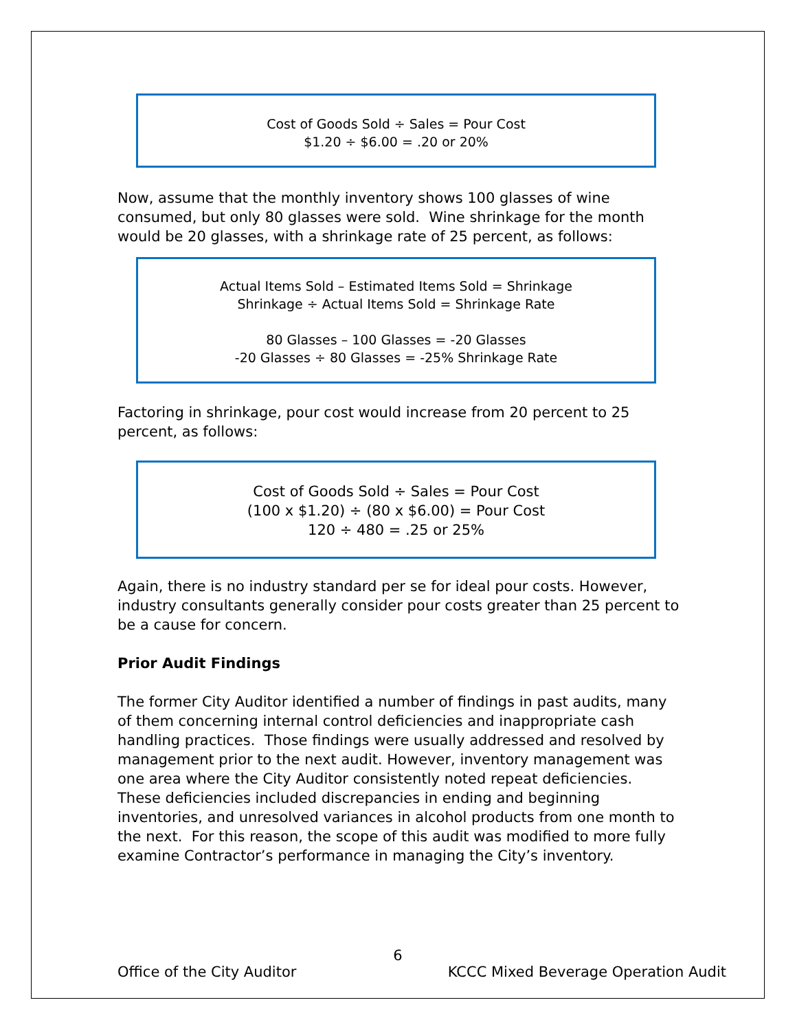Cost of Goods Sold ÷ Sales = Pour Cost
$1.20 ÷ $6.00 = .20 or 20%
Now, assume that the monthly inventory shows 100 glasses of wine consumed, but only 80 glasses were sold. Wine shrinkage for the month would be 20 glasses, with a shrinkage rate of 25 percent, as follows:
Actual Items Sold – Estimated Items Sold = Shrinkage
Shrinkage ÷ Actual Items Sold = Shrinkage Rate
80 Glasses – 100 Glasses = -20 Glasses
-20 Glasses ÷ 80 Glasses = -25% Shrinkage Rate
Factoring in shrinkage, pour cost would increase from 20 percent to 25 percent, as follows:
Cost of Goods Sold ÷ Sales = Pour Cost
(100 x $1.20) ÷ (80 x $6.00) = Pour Cost
120 ÷ 480 = .25 or 25%
Again, there is no industry standard per se for ideal pour costs. However, industry consultants generally consider pour costs greater than 25 percent to be a cause for concern.
Prior Audit Findings
The former City Auditor identified a number of findings in past audits, many of them concerning internal control deficiencies and inappropriate cash handling practices. Those findings were usually addressed and resolved by management prior to the next audit. However, inventory management was one area where the City Auditor consistently noted repeat deficiencies. These deficiencies included discrepancies in ending and beginning inventories, and unresolved variances in alcohol products from one month to the next. For this reason, the scope of this audit was modified to more fully examine Contractor’s performance in managing the City’s inventory.
6
Office of the City Auditor KCCC Mixed Beverage Operation Audit